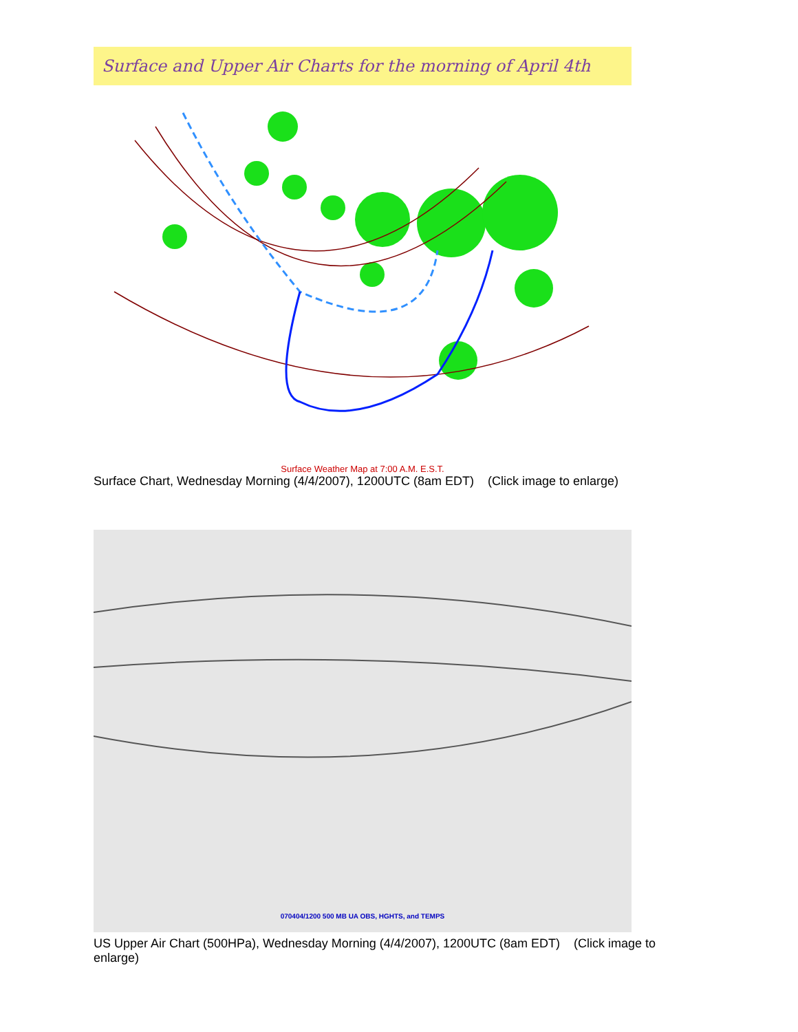Surface and Upper Air Charts for the morning of April 4th
Surface Weather Map at 7:00 A.M. E.S.T.
Surface Chart, Wednesday Morning (4/4/2007), 1200UTC (8am EDT) (Click image to enlarge)
070404/1200 500 MB UA OBS, HGHTS, and TEMPS
US Upper Air Chart (500HPa), Wednesday Morning (4/4/2007), 1200UTC (8am EDT) (Click image to enlarge)